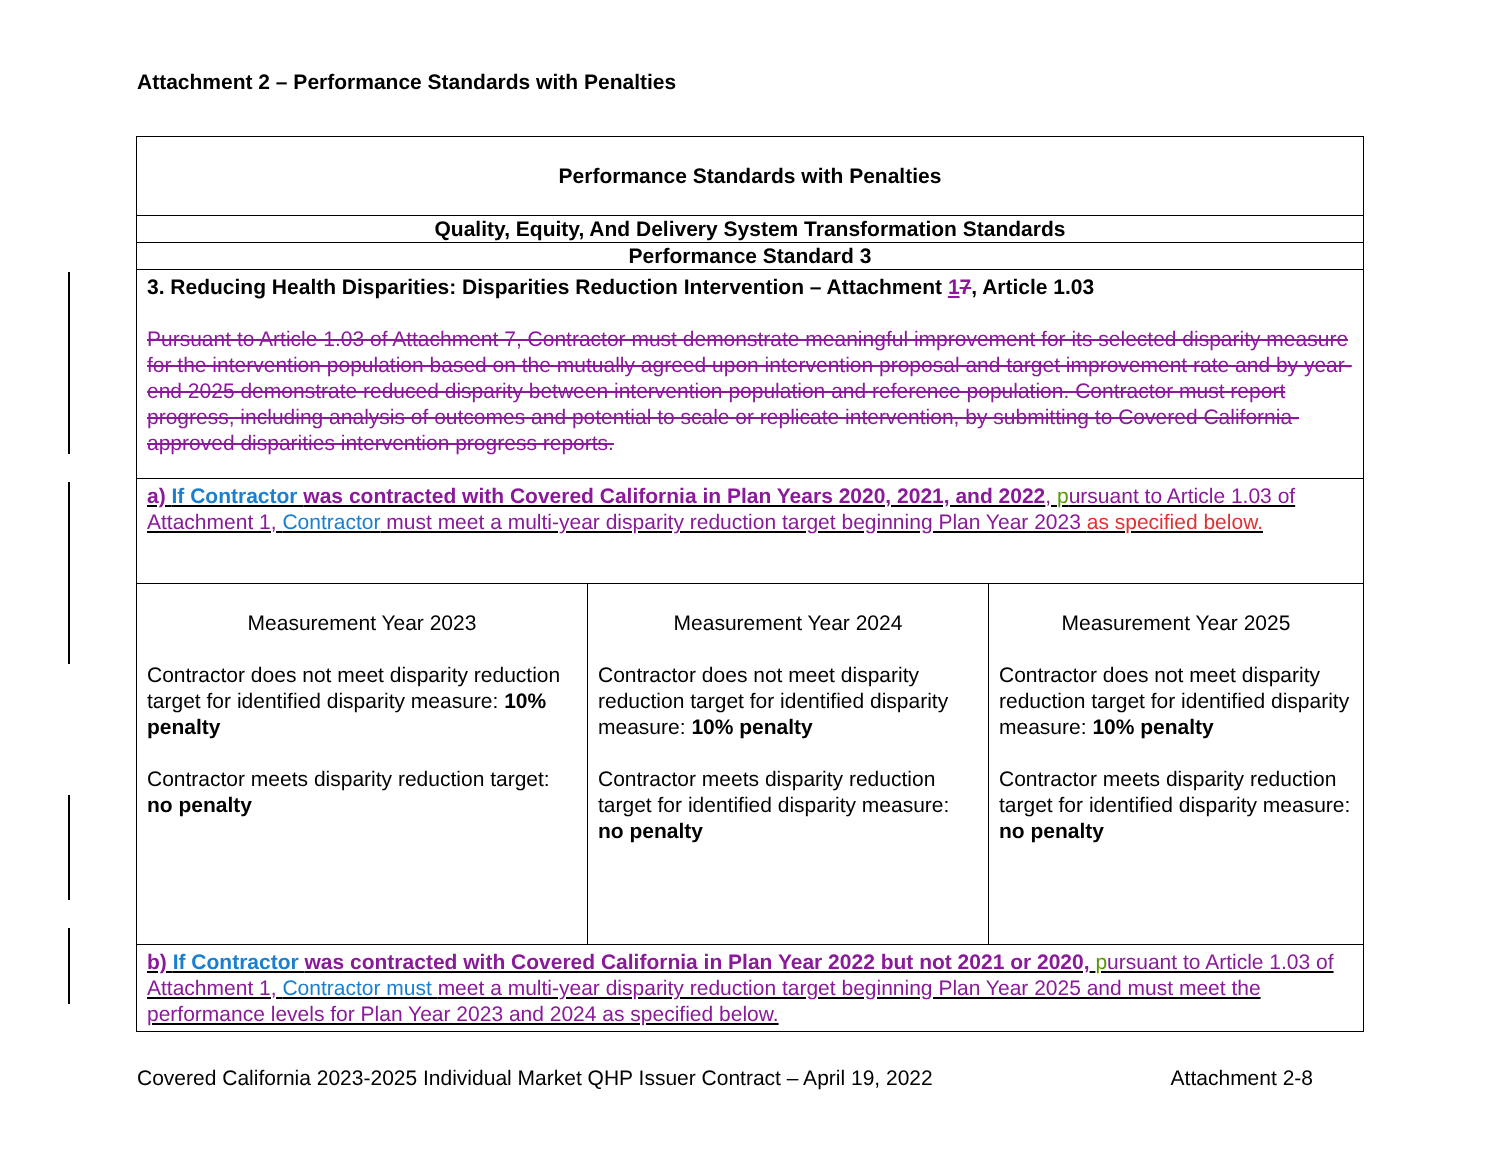Attachment 2 – Performance Standards with Penalties
| Performance Standards with Penalties | | |
| Quality, Equity, And Delivery System Transformation Standards | | |
| Performance Standard 3 | | |
| 3. Reducing Health Disparities: Disparities Reduction Intervention – Attachment 1 7 , Article 1.03 Pursuant to Article 1.03 of Attachment 7, Contractor must demonstrate meaningful improvement for its selected disparity measure for the intervention population based on the mutually agreed upon intervention proposal and target improvement rate and by year-end 2025 demonstrate reduced disparity between intervention population and reference population. Contractor must report progress, including analysis of outcomes and potential to scale or replicate intervention, by submitting to Covered California-approved disparities intervention progress reports. | | |
| a) If Contractor was contracted with Covered California in Plan Years 2020, 2021, and 2022 , p ursuant to Article 1.03 of Attachment 1, Contractor must meet a multi-year disparity reduction target beginning Plan Year 2023 as specified below. | | |
| Measurement Year 2023 Contractor does not meet disparity reduction target for identified disparity measure: 10% penalty Contractor meets disparity reduction target: no penalty | Measurement Year 2024 Contractor does not meet disparity reduction target for identified disparity measure: 10% penalty Contractor meets disparity reduction target for identified disparity measure: no penalty | Measurement Year 2025 Contractor does not meet disparity reduction target for identified disparity measure: 10% penalty Contractor meets disparity reduction target for identified disparity measure: no penalty |
| b) If Contractor was contracted with Covered California in Plan Year 2022 but not 2021 or 2020, p ursuant to Article 1.03 of Attachment 1, Contractor must meet a multi-year disparity reduction target beginning Plan Year 2025 and must meet the performance levels for Plan Year 2023 and 2024 as specified below. | | |
Covered California 2023-2025 Individual Market QHP Issuer Contract – April 19, 2022 Attachment 2-8